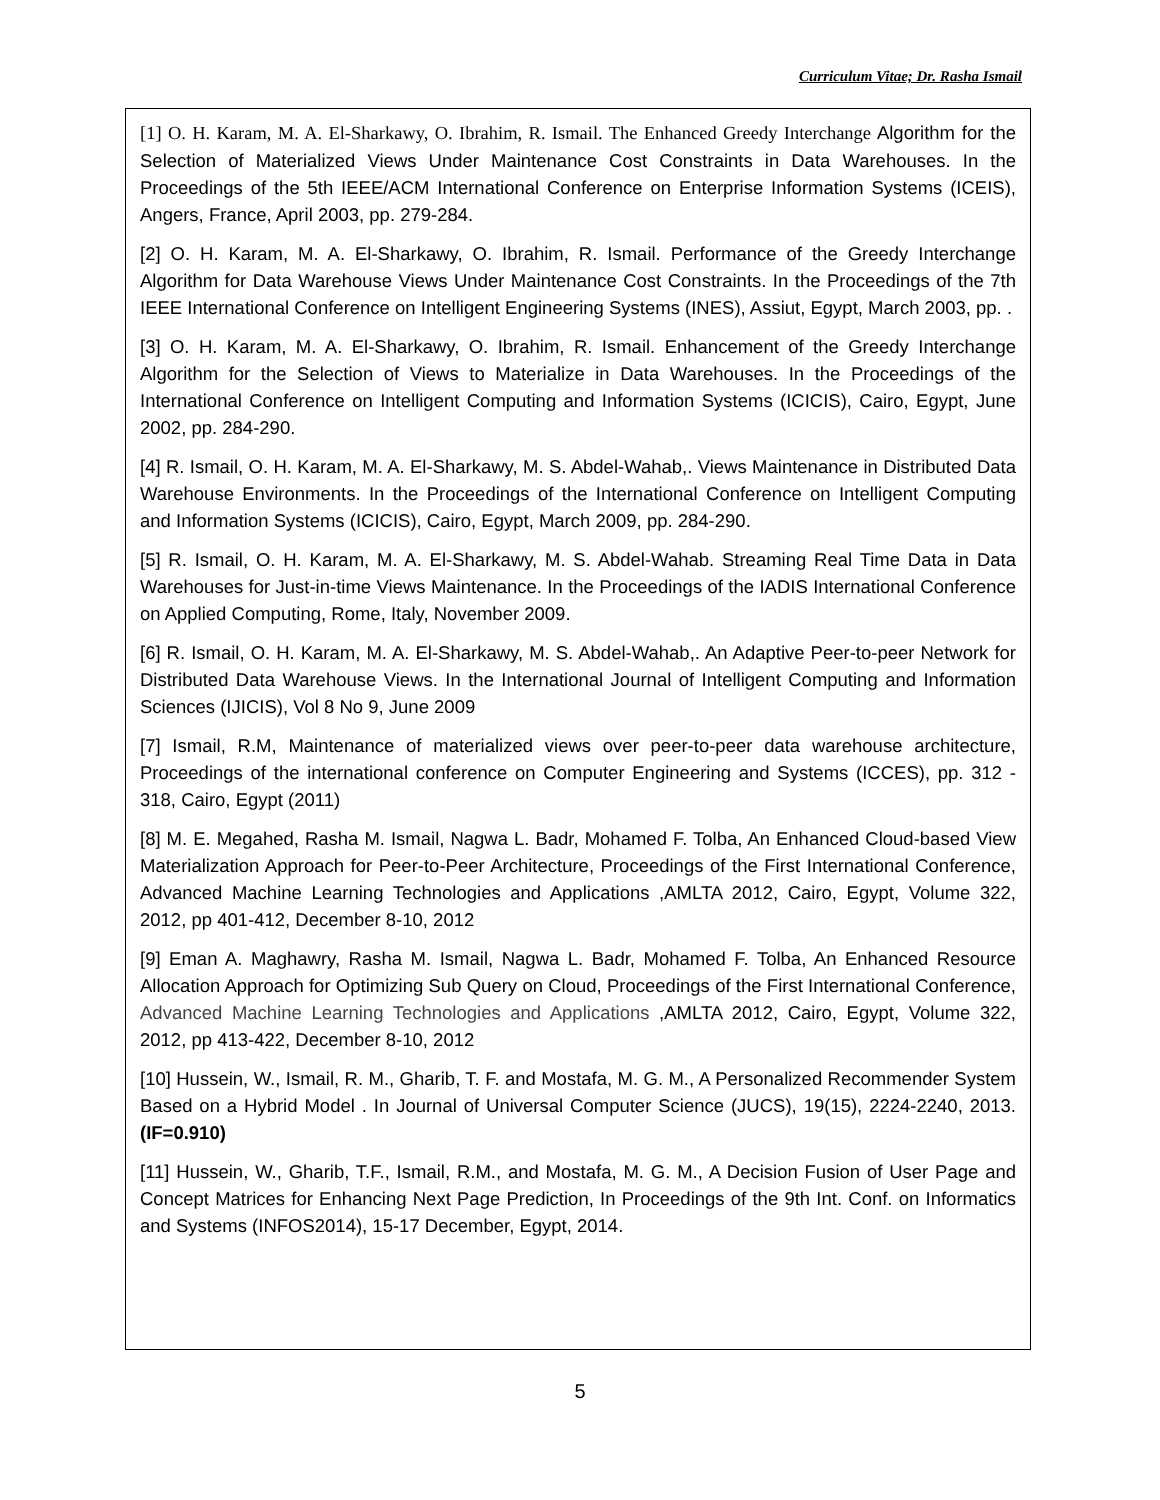Curriculum Vitae; Dr. Rasha Ismail
[1] O. H. Karam, M. A. El-Sharkawy, O. Ibrahim, R. Ismail. The Enhanced Greedy Interchange Algorithm for the Selection of Materialized Views Under Maintenance Cost Constraints in Data Warehouses. In the Proceedings of the 5th IEEE/ACM International Conference on Enterprise Information Systems (ICEIS), Angers, France, April 2003, pp. 279-284.
[2] O. H. Karam, M. A. El-Sharkawy, O. Ibrahim, R. Ismail. Performance of the Greedy Interchange Algorithm for Data Warehouse Views Under Maintenance Cost Constraints. In the Proceedings of the 7th IEEE International Conference on Intelligent Engineering Systems (INES), Assiut, Egypt, March 2003, pp. .
[3] O. H. Karam, M. A. El-Sharkawy, O. Ibrahim, R. Ismail. Enhancement of the Greedy Interchange Algorithm for the Selection of Views to Materialize in Data Warehouses. In the Proceedings of the International Conference on Intelligent Computing and Information Systems (ICICIS), Cairo, Egypt, June 2002, pp. 284-290.
[4] R. Ismail, O. H. Karam, M. A. El-Sharkawy, M. S. Abdel-Wahab,. Views Maintenance in Distributed Data Warehouse Environments. In the Proceedings of the International Conference on Intelligent Computing and Information Systems (ICICIS), Cairo, Egypt, March 2009, pp. 284-290.
[5] R. Ismail, O. H. Karam, M. A. El-Sharkawy, M. S. Abdel-Wahab. Streaming Real Time Data in Data Warehouses for Just-in-time Views Maintenance. In the Proceedings of the IADIS International Conference on Applied Computing, Rome, Italy, November 2009.
[6] R. Ismail, O. H. Karam, M. A. El-Sharkawy, M. S. Abdel-Wahab,. An Adaptive Peer-to-peer Network for Distributed Data Warehouse Views. In the International Journal of Intelligent Computing and Information Sciences (IJICIS), Vol 8 No 9, June 2009
[7] Ismail, R.M, Maintenance of materialized views over peer-to-peer data warehouse architecture, Proceedings of the international conference on Computer Engineering and Systems (ICCES), pp. 312 - 318, Cairo, Egypt (2011)
[8] M. E. Megahed, Rasha M. Ismail, Nagwa L. Badr, Mohamed F. Tolba, An Enhanced Cloud-based View Materialization Approach for Peer-to-Peer Architecture, Proceedings of the First International Conference, Advanced Machine Learning Technologies and Applications ,AMLTA 2012, Cairo, Egypt, Volume 322, 2012, pp 401-412, December 8-10, 2012
[9] Eman A. Maghawry, Rasha M. Ismail, Nagwa L. Badr, Mohamed F. Tolba, An Enhanced Resource Allocation Approach for Optimizing Sub Query on Cloud, Proceedings of the First International Conference, Advanced Machine Learning Technologies and Applications ,AMLTA 2012, Cairo, Egypt, Volume 322, 2012, pp 413-422, December 8-10, 2012
[10] Hussein, W., Ismail, R. M., Gharib, T. F. and Mostafa, M. G. M., A Personalized Recommender System Based on a Hybrid Model . In Journal of Universal Computer Science (JUCS), 19(15), 2224-2240, 2013. (IF=0.910)
[11] Hussein, W., Gharib, T.F., Ismail, R.M., and Mostafa, M. G. M., A Decision Fusion of User Page and Concept Matrices for Enhancing Next Page Prediction, In Proceedings of the 9th Int. Conf. on Informatics and Systems (INFOS2014), 15-17 December, Egypt, 2014.
5